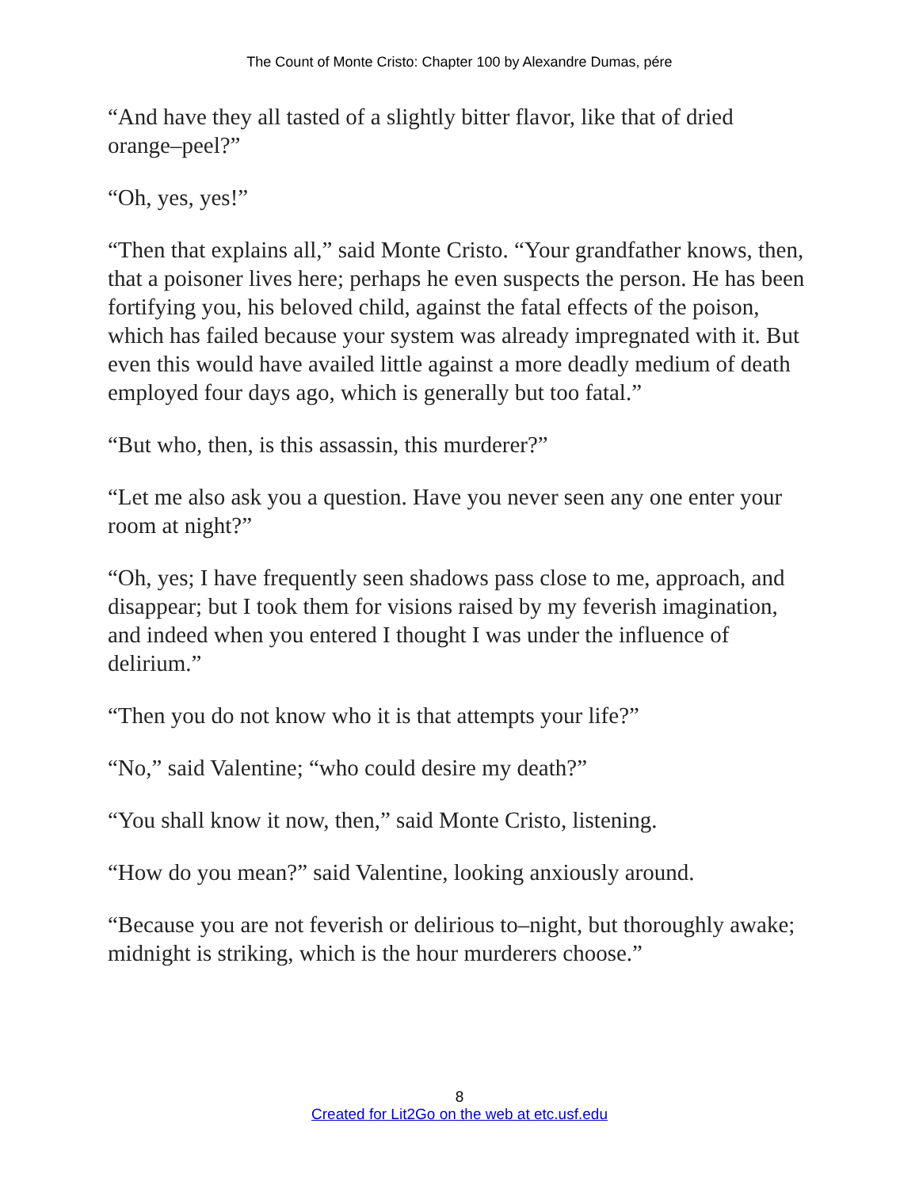The Count of Monte Cristo: Chapter 100 by Alexandre Dumas, pére
“And have they all tasted of a slightly bitter flavor, like that of dried orange–peel?”
“Oh, yes, yes!”
“Then that explains all,” said Monte Cristo. “Your grandfather knows, then, that a poisoner lives here; perhaps he even suspects the person. He has been fortifying you, his beloved child, against the fatal effects of the poison, which has failed because your system was already impregnated with it. But even this would have availed little against a more deadly medium of death employed four days ago, which is generally but too fatal.”
“But who, then, is this assassin, this murderer?”
“Let me also ask you a question. Have you never seen any one enter your room at night?”
“Oh, yes; I have frequently seen shadows pass close to me, approach, and disappear; but I took them for visions raised by my feverish imagination, and indeed when you entered I thought I was under the influence of delirium.”
“Then you do not know who it is that attempts your life?”
“No,” said Valentine; “who could desire my death?”
“You shall know it now, then,” said Monte Cristo, listening.
“How do you mean?” said Valentine, looking anxiously around.
“Because you are not feverish or delirious to–night, but thoroughly awake; midnight is striking, which is the hour murderers choose.”
8
Created for Lit2Go on the web at etc.usf.edu